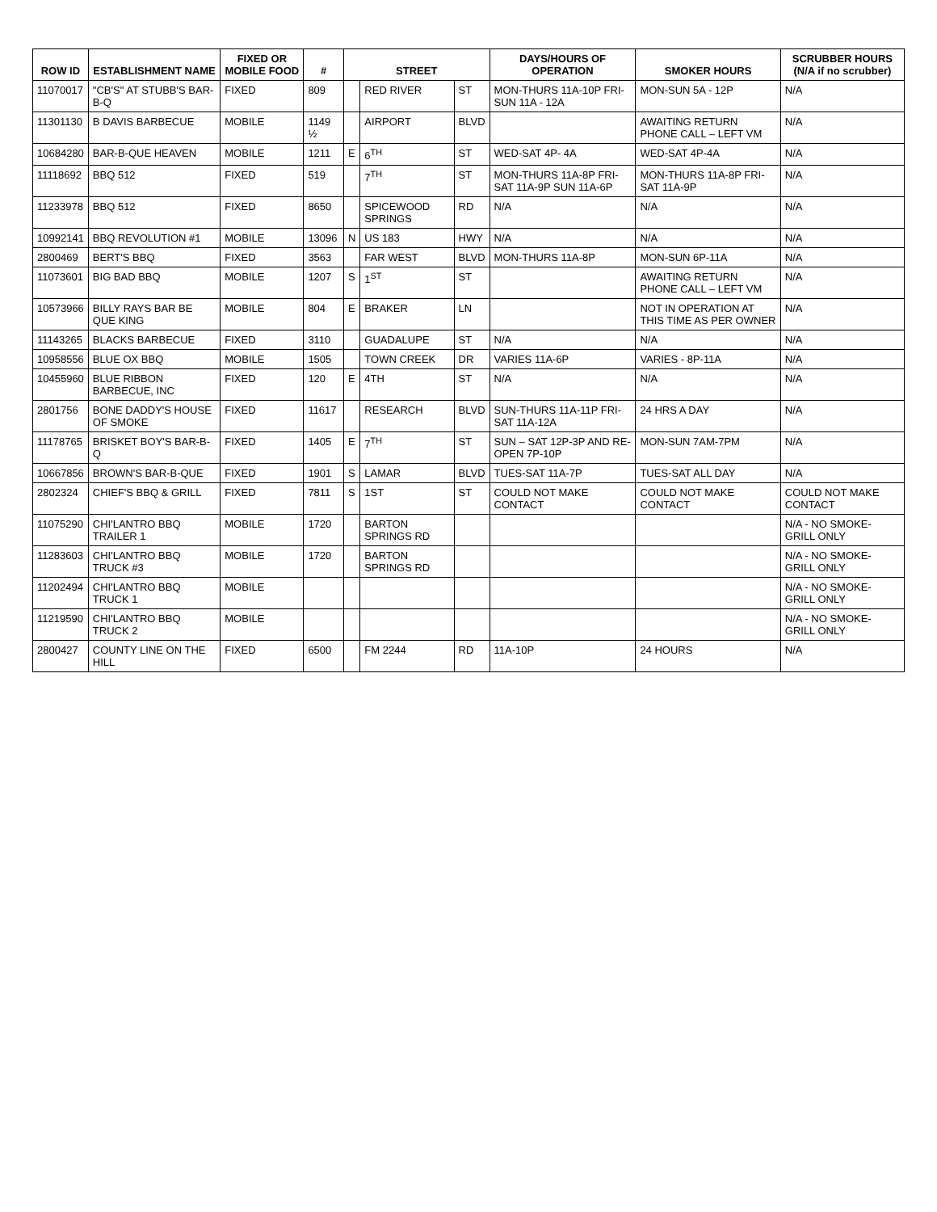| ROW ID | ESTABLISHMENT NAME | FIXED OR MOBILE FOOD | # | STREET | | | DAYS/HOURS OF OPERATION | SMOKER HOURS | SCRUBBER HOURS (N/A if no scrubber) |
| --- | --- | --- | --- | --- | --- | --- | --- | --- | --- |
| 11070017 | "CB'S" AT STUBB'S BAR-B-Q | FIXED | 809 | | RED RIVER | ST | MON-THURS 11A-10P FRI-SUN 11A - 12A | MON-SUN 5A - 12P | N/A |
| 11301130 | B DAVIS BARBECUE | MOBILE | 1149 ½ | | AIRPORT | BLVD | | AWAITING RETURN PHONE CALL – LEFT VM | N/A |
| 10684280 | BAR-B-QUE HEAVEN | MOBILE | 1211 | E | 6<sup>TH</sup> | ST | WED-SAT 4P- 4A | WED-SAT 4P-4A | N/A |
| 11118692 | BBQ 512 | FIXED | 519 | | 7<sup>TH</sup> | ST | MON-THURS 11A-8P FRI-SAT 11A-9P SUN 11A-6P | MON-THURS 11A-8P FRI-SAT 11A-9P | N/A |
| 11233978 | BBQ 512 | FIXED | 8650 | | SPICEWOOD SPRINGS | RD | N/A | N/A | N/A |
| 10992141 | BBQ REVOLUTION #1 | MOBILE | 13096 | N | US 183 | HWY | N/A | N/A | N/A |
| 2800469 | BERT'S BBQ | FIXED | 3563 | | FAR WEST | BLVD | MON-THURS 11A-8P | MON-SUN 6P-11A | N/A |
| 11073601 | BIG BAD BBQ | MOBILE | 1207 | S | 1<sup>ST</sup> | ST | | AWAITING RETURN PHONE CALL – LEFT VM | N/A |
| 10573966 | BILLY RAYS BAR BE QUE KING | MOBILE | 804 | E | BRAKER | LN | | NOT IN OPERATION AT THIS TIME AS PER OWNER | N/A |
| 11143265 | BLACKS BARBECUE | FIXED | 3110 | | GUADALUPE | ST | N/A | N/A | N/A |
| 10958556 | BLUE OX BBQ | MOBILE | 1505 | | TOWN CREEK | DR | VARIES 11A-6P | VARIES - 8P-11A | N/A |
| 10455960 | BLUE RIBBON BARBECUE, INC | FIXED | 120 | E | 4TH | ST | N/A | N/A | N/A |
| 2801756 | BONE DADDY'S HOUSE OF SMOKE | FIXED | 11617 | | RESEARCH | BLVD | SUN-THURS 11A-11P FRI-SAT 11A-12A | 24 HRS A DAY | N/A |
| 11178765 | BRISKET BOY'S BAR-B-Q | FIXED | 1405 | E | 7<sup>TH</sup> | ST | SUN – SAT 12P-3P AND RE-OPEN 7P-10P | MON-SUN 7AM-7PM | N/A |
| 10667856 | BROWN'S BAR-B-QUE | FIXED | 1901 | S | LAMAR | BLVD | TUES-SAT 11A-7P | TUES-SAT ALL DAY | N/A |
| 2802324 | CHIEF'S BBQ & GRILL | FIXED | 7811 | S | 1ST | ST | COULD NOT MAKE CONTACT | COULD NOT MAKE CONTACT | COULD NOT MAKE CONTACT |
| 11075290 | CHI'LANTRO BBQ TRAILER 1 | MOBILE | 1720 | | BARTON SPRINGS RD | | | | N/A - NO SMOKE-GRILL ONLY |
| 11283603 | CHI'LANTRO BBQ TRUCK #3 | MOBILE | 1720 | | BARTON SPRINGS RD | | | | N/A - NO SMOKE-GRILL ONLY |
| 11202494 | CHI'LANTRO BBQ TRUCK 1 | MOBILE | | | | | | | N/A - NO SMOKE-GRILL ONLY |
| 11219590 | CHI'LANTRO BBQ TRUCK 2 | MOBILE | | | | | | | N/A - NO SMOKE-GRILL ONLY |
| 2800427 | COUNTY LINE ON THE HILL | FIXED | 6500 | | FM 2244 | RD | 11A-10P | 24 HOURS | N/A |